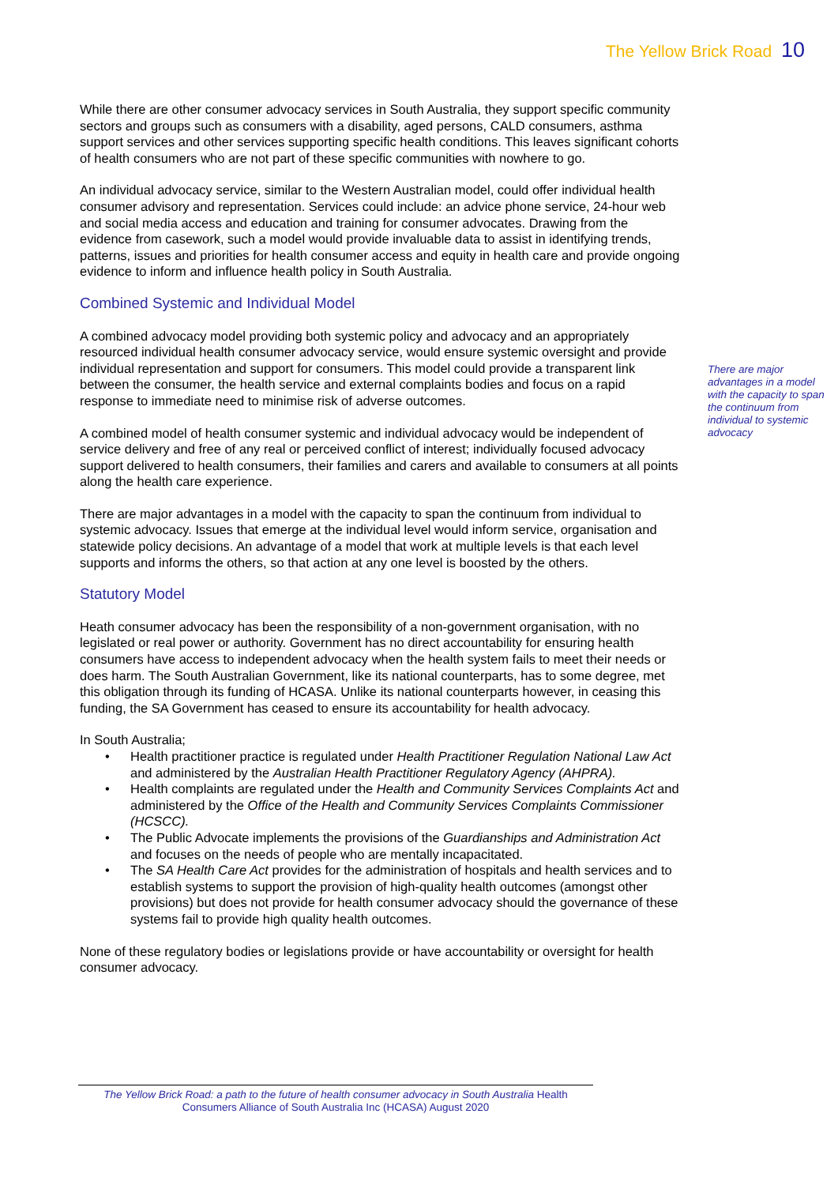The Yellow Brick Road 10
There are major advantages in a model with the capacity to span the continuum from individual to systemic advocacy
While there are other consumer advocacy services in South Australia, they support specific community sectors and groups such as consumers with a disability, aged persons, CALD consumers, asthma support services and other services supporting specific health conditions. This leaves significant cohorts of health consumers who are not part of these specific communities with nowhere to go.
An individual advocacy service, similar to the Western Australian model, could offer individual health consumer advisory and representation. Services could include: an advice phone service, 24-hour web and social media access and education and training for consumer advocates. Drawing from the evidence from casework, such a model would provide invaluable data to assist in identifying trends, patterns, issues and priorities for health consumer access and equity in health care and provide ongoing evidence to inform and influence health policy in South Australia.
Combined Systemic and Individual Model
A combined advocacy model providing both systemic policy and advocacy and an appropriately resourced individual health consumer advocacy service, would ensure systemic oversight and provide individual representation and support for consumers. This model could provide a transparent link between the consumer, the health service and external complaints bodies and focus on a rapid response to immediate need to minimise risk of adverse outcomes.
A combined model of health consumer systemic and individual advocacy would be independent of service delivery and free of any real or perceived conflict of interest; individually focused advocacy support delivered to health consumers, their families and carers and available to consumers at all points along the health care experience.
There are major advantages in a model with the capacity to span the continuum from individual to systemic advocacy. Issues that emerge at the individual level would inform service, organisation and statewide policy decisions. An advantage of a model that work at multiple levels is that each level supports and informs the others, so that action at any one level is boosted by the others.
Statutory Model
Heath consumer advocacy has been the responsibility of a non-government organisation, with no legislated or real power or authority. Government has no direct accountability for ensuring health consumers have access to independent advocacy when the health system fails to meet their needs or does harm. The South Australian Government, like its national counterparts, has to some degree, met this obligation through its funding of HCASA. Unlike its national counterparts however, in ceasing this funding, the SA Government has ceased to ensure its accountability for health advocacy.
In South Australia;
• Health practitioner practice is regulated under Health Practitioner Regulation National Law Act and administered by the Australian Health Practitioner Regulatory Agency (AHPRA).
• Health complaints are regulated under the Health and Community Services Complaints Act and administered by the Office of the Health and Community Services Complaints Commissioner (HCSCC).
• The Public Advocate implements the provisions of the Guardianships and Administration Act and focuses on the needs of people who are mentally incapacitated.
• The SA Health Care Act provides for the administration of hospitals and health services and to establish systems to support the provision of high-quality health outcomes (amongst other provisions) but does not provide for health consumer advocacy should the governance of these systems fail to provide high quality health outcomes.
None of these regulatory bodies or legislations provide or have accountability or oversight for health consumer advocacy.
The Yellow Brick Road: a path to the future of health consumer advocacy in South Australia Health Consumers Alliance of South Australia Inc (HCASA) August 2020